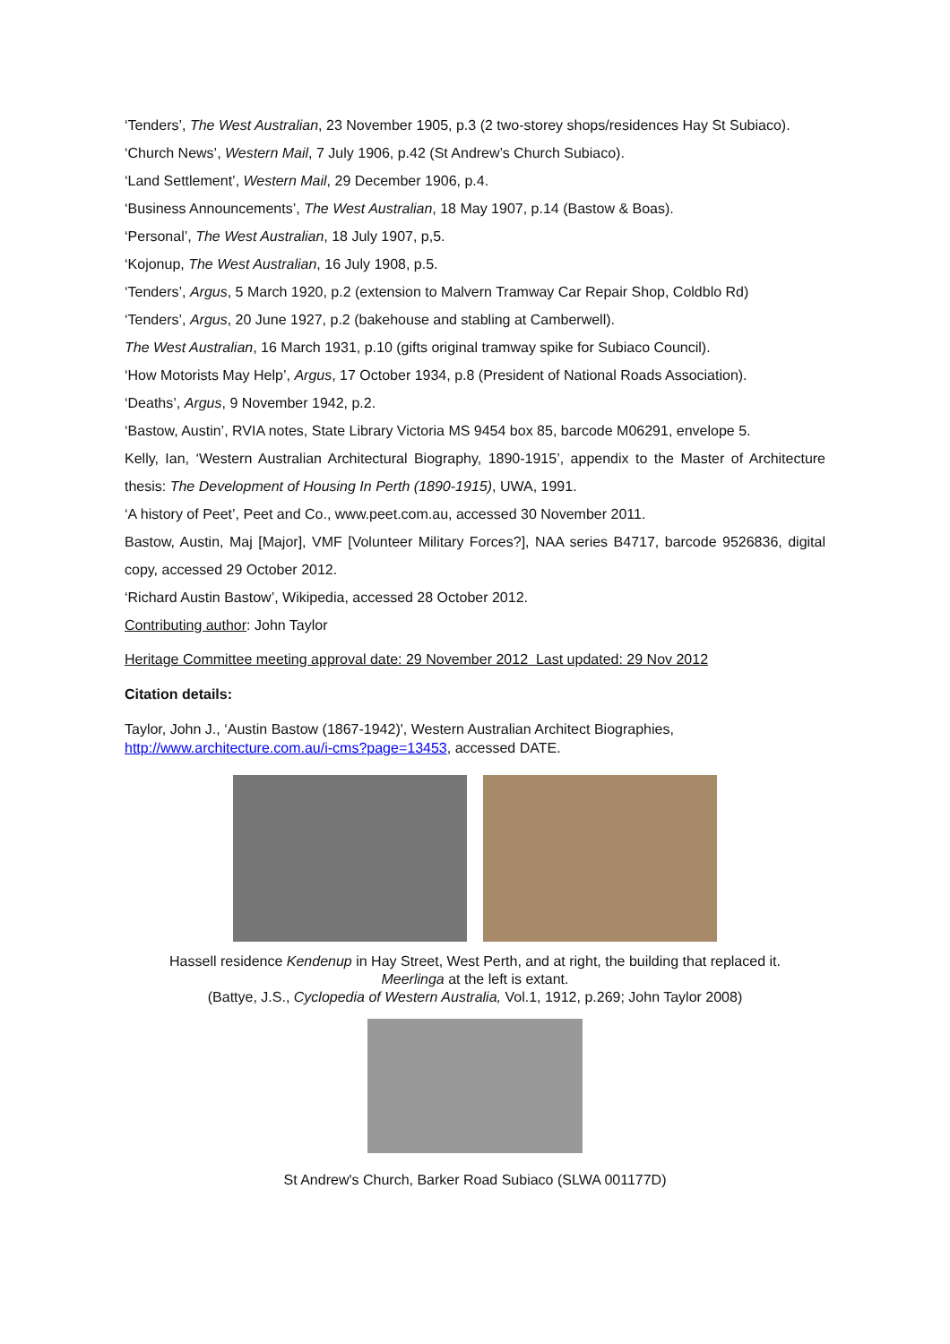‘Tenders’, The West Australian, 23 November 1905, p.3 (2 two-storey shops/residences Hay St Subiaco).
‘Church News’, Western Mail, 7 July 1906, p.42 (St Andrew’s Church Subiaco).
‘Land Settlement’, Western Mail, 29 December 1906, p.4.
‘Business Announcements’, The West Australian, 18 May 1907, p.14 (Bastow & Boas).
‘Personal’, The West Australian, 18 July 1907, p,5.
‘Kojonup, The West Australian, 16 July 1908, p.5.
‘Tenders’, Argus, 5 March 1920, p.2 (extension to Malvern Tramway Car Repair Shop, Coldblo Rd)
‘Tenders’, Argus, 20 June 1927, p.2 (bakehouse and stabling at Camberwell).
The West Australian, 16 March 1931, p.10 (gifts original tramway spike for Subiaco Council).
‘How Motorists May Help’, Argus, 17 October 1934, p.8 (President of National Roads Association).
‘Deaths’, Argus, 9 November 1942, p.2.
‘Bastow, Austin’, RVIA notes, State Library Victoria MS 9454 box 85, barcode M06291, envelope 5.
Kelly, Ian, ‘Western Australian Architectural Biography, 1890-1915’, appendix to the Master of Architecture thesis: The Development of Housing In Perth (1890-1915), UWA, 1991.
‘A history of Peet’, Peet and Co., www.peet.com.au, accessed 30 November 2011.
Bastow, Austin, Maj [Major], VMF [Volunteer Military Forces?], NAA series B4717, barcode 9526836, digital copy, accessed 29 October 2012.
‘Richard Austin Bastow’, Wikipedia, accessed 28 October 2012.
Contributing author: John Taylor
Heritage Committee meeting approval date: 29 November 2012 Last updated: 29 Nov 2012
Citation details:
Taylor, John J., ‘Austin Bastow (1867-1942)', Western Australian Architect Biographies, http://www.architecture.com.au/i-cms?page=13453, accessed DATE.
Hassell residence Kendenup in Hay Street, West Perth, and at right, the building that replaced it.
Meerlinga at the left is extant.
(Battye, J.S., Cyclopedia of Western Australia, Vol.1, 1912, p.269; John Taylor 2008)
St Andrew's Church, Barker Road Subiaco (SLWA 001177D)